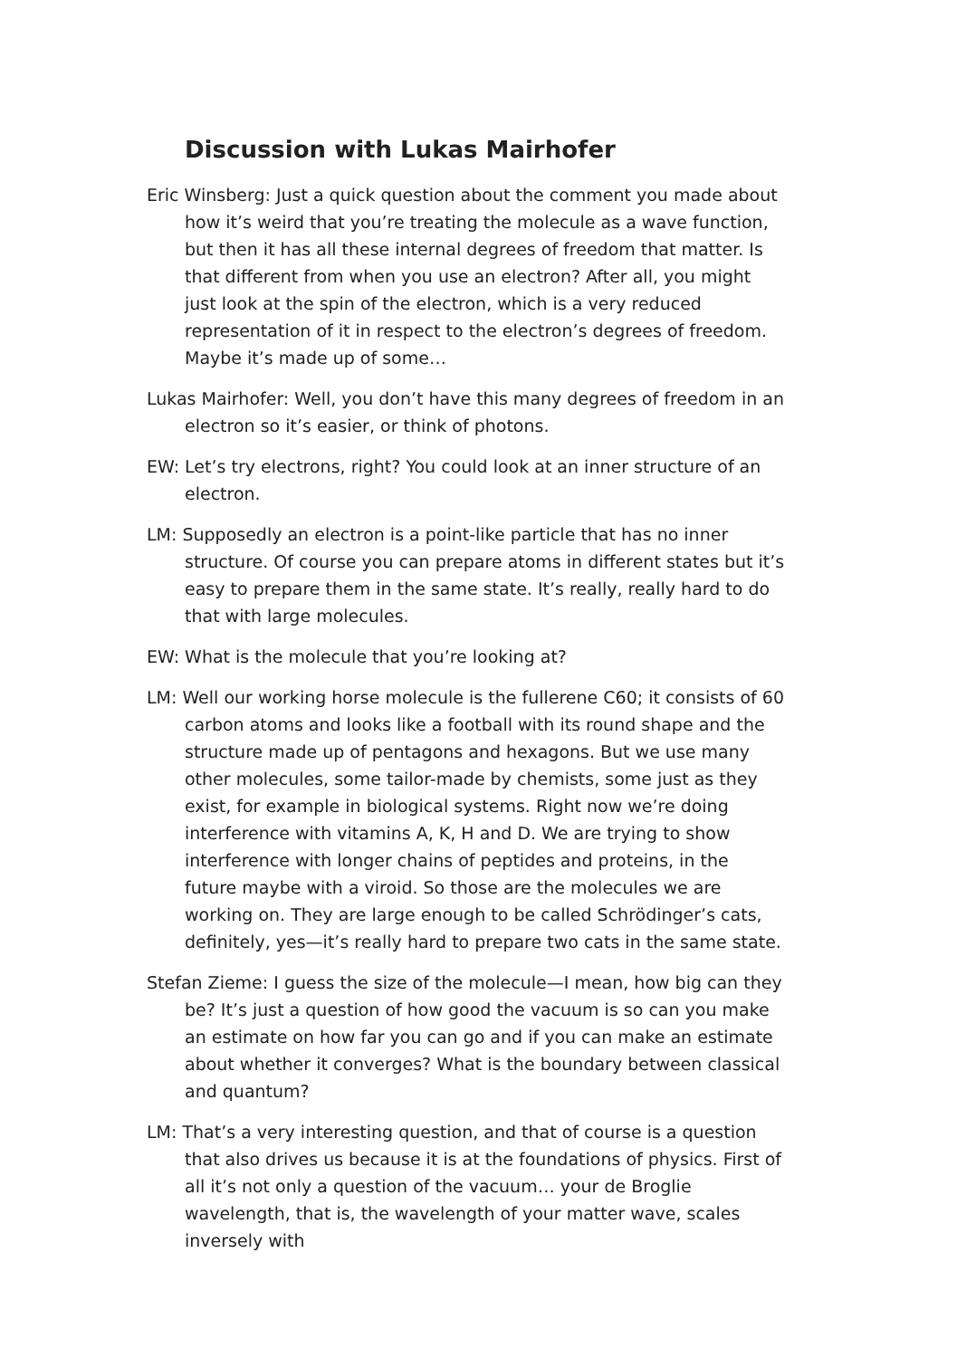Discussion with Lukas Mairhofer
Eric Winsberg: Just a quick question about the comment you made about how it’s weird that you’re treating the molecule as a wave function, but then it has all these internal degrees of freedom that matter. Is that different from when you use an electron? After all, you might just look at the spin of the electron, which is a very reduced representation of it in respect to the electron’s degrees of freedom. Maybe it’s made up of some…
Lukas Mairhofer: Well, you don’t have this many degrees of freedom in an electron so it’s easier, or think of photons.
EW: Let’s try electrons, right? You could look at an inner structure of an electron.
LM: Supposedly an electron is a point-like particle that has no inner structure. Of course you can prepare atoms in different states but it’s easy to prepare them in the same state. It’s really, really hard to do that with large molecules.
EW: What is the molecule that you’re looking at?
LM: Well our working horse molecule is the fullerene C60; it consists of 60 carbon atoms and looks like a football with its round shape and the structure made up of pentagons and hexagons. But we use many other molecules, some tailor-made by chemists, some just as they exist, for example in biological systems. Right now we’re doing interference with vitamins A, K, H and D. We are trying to show interference with longer chains of peptides and proteins, in the future maybe with a viroid. So those are the molecules we are working on. They are large enough to be called Schrödinger’s cats, definitely, yes—it’s really hard to prepare two cats in the same state.
Stefan Zieme: I guess the size of the molecule—I mean, how big can they be? It’s just a question of how good the vacuum is so can you make an estimate on how far you can go and if you can make an estimate about whether it converges? What is the boundary between classical and quantum?
LM: That’s a very interesting question, and that of course is a question that also drives us because it is at the foundations of physics. First of all it’s not only a question of the vacuum… your de Broglie wavelength, that is, the wavelength of your matter wave, scales inversely with